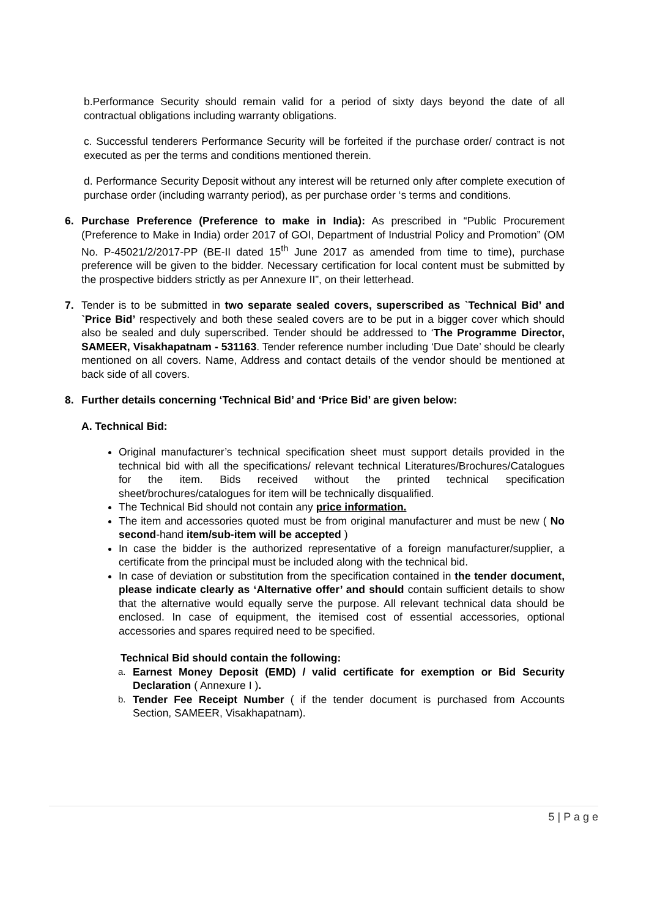b.Performance Security should remain valid for a period of sixty days beyond the date of all contractual obligations including warranty obligations.
c. Successful tenderers Performance Security will be forfeited if the purchase order/ contract is not executed as per the terms and conditions mentioned therein.
d. Performance Security Deposit without any interest will be returned only after complete execution of purchase order (including warranty period), as per purchase order ‘s terms and conditions.
6. Purchase Preference (Preference to make in India): As prescribed in “Public Procurement (Preference to Make in India) order 2017 of GOI, Department of Industrial Policy and Promotion” (OM No. P-45021/2/2017-PP (BE-II dated 15<sup>th</sup> June 2017 as amended from time to time), purchase preference will be given to the bidder. Necessary certification for local content must be submitted by the prospective bidders strictly as per Annexure II”, on their letterhead.
7. Tender is to be submitted in two separate sealed covers, superscribed as `Technical Bid’ and `Price Bid’ respectively and both these sealed covers are to be put in a bigger cover which should also be sealed and duly superscribed. Tender should be addressed to ‘The Programme Director, SAMEER, Visakhapatnam - 531163. Tender reference number including ‘Due Date’ should be clearly mentioned on all covers. Name, Address and contact details of the vendor should be mentioned at back side of all covers.
8. Further details concerning ‘Technical Bid’ and ‘Price Bid’ are given below:
A. Technical Bid:
Original manufacturer’s technical specification sheet must support details provided in the technical bid with all the specifications/ relevant technical Literatures/Brochures/Catalogues for the item. Bids received without the printed technical specification sheet/brochures/catalogues for item will be technically disqualified.
The Technical Bid should not contain any price information.
The item and accessories quoted must be from original manufacturer and must be new ( No second-hand item/sub-item will be accepted )
In case the bidder is the authorized representative of a foreign manufacturer/supplier, a certificate from the principal must be included along with the technical bid.
In case of deviation or substitution from the specification contained in the tender document, please indicate clearly as ‘Alternative offer’ and should contain sufficient details to show that the alternative would equally serve the purpose. All relevant technical data should be enclosed. In case of equipment, the itemised cost of essential accessories, optional accessories and spares required need to be specified.
Technical Bid should contain the following:
a. Earnest Money Deposit (EMD) / valid certificate for exemption or Bid Security Declaration ( Annexure I ).
b. Tender Fee Receipt Number ( if the tender document is purchased from Accounts Section, SAMEER, Visakhapatnam).
5 | P a g e